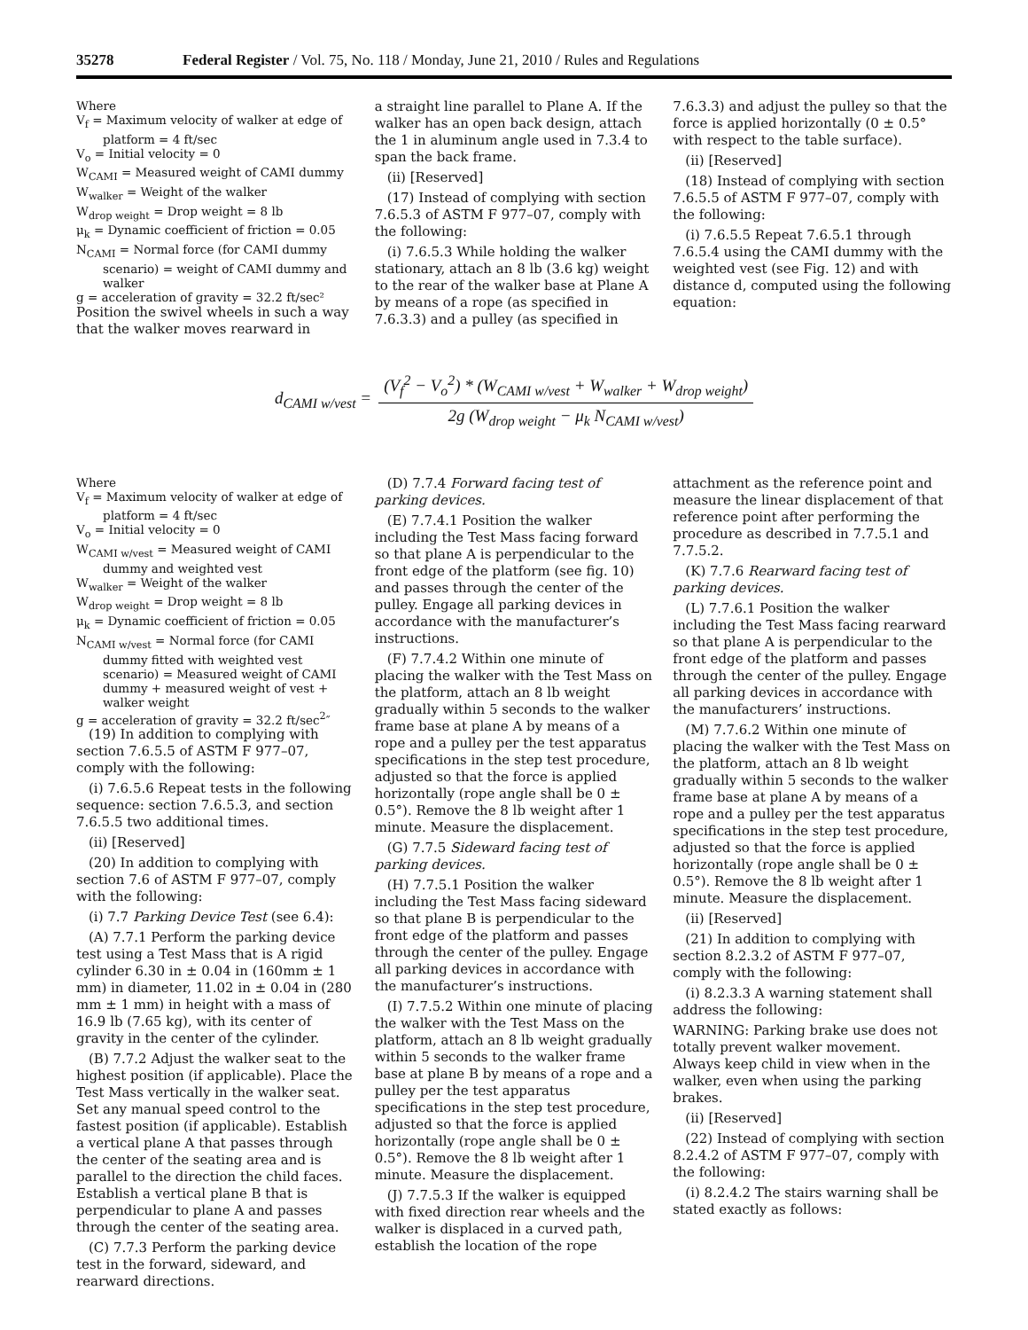35278 Federal Register / Vol. 75, No. 118 / Monday, June 21, 2010 / Rules and Regulations
Where
V<sub>f</sub> = Maximum velocity of walker at edge of platform = 4 ft/sec
V<sub>o</sub> = Initial velocity = 0
W<sub>CAMI</sub> = Measured weight of CAMI dummy
W<sub>walker</sub> = Weight of the walker
W<sub>drop weight</sub> = Drop weight = 8 lb
μ<sub>k</sub> = Dynamic coefficient of friction = 0.05
N<sub>CAMI</sub> = Normal force (for CAMI dummy scenario) = weight of CAMI dummy and walker
g = acceleration of gravity = 32.2 ft/sec²
Position the swivel wheels in such a way that the walker moves rearward in
a straight line parallel to Plane A. If the walker has an open back design, attach the 1 in aluminum angle used in 7.3.4 to span the back frame.
(ii) [Reserved]
(17) Instead of complying with section 7.6.5.3 of ASTM F 977–07, comply with the following:
(i) 7.6.5.3 While holding the walker stationary, attach an 8 lb (3.6 kg) weight to the rear of the walker base at Plane A by means of a rope (as specified in 7.6.3.3) and a pulley (as specified in
7.6.3.3) and adjust the pulley so that the force is applied horizontally (0 ± 0.5° with respect to the table surface).
(ii) [Reserved]
(18) Instead of complying with section 7.6.5.5 of ASTM F 977–07, comply with the following:
(i) 7.6.5.5 Repeat 7.6.5.1 through 7.6.5.4 using the CAMI dummy with the weighted vest (see Fig. 12) and with distance d, computed using the following equation:
d<sub>CAMI w/vest</sub> =
(V<sub>f</sub><sup>2</sup> − V<sub>o</sub><sup>2</sup>) * (W<sub>CAMI w/vest</sub> + W<sub>walker</sub> + W<sub>drop weight</sub>)
2g (W<sub>drop weight</sub> − μ<sub>k</sub> N<sub>CAMI w/vest</sub>)
Where
V<sub>f</sub> = Maximum velocity of walker at edge of platform = 4 ft/sec
V<sub>o</sub> = Initial velocity = 0
W<sub>CAMI w/vest</sub> = Measured weight of CAMI dummy and weighted vest
W<sub>walker</sub> = Weight of the walker
W<sub>drop weight</sub> = Drop weight = 8 lb
μ<sub>k</sub> = Dynamic coefficient of friction = 0.05
N<sub>CAMI w/vest</sub> = Normal force (for CAMI dummy fitted with weighted vest scenario) = Measured weight of CAMI dummy + measured weight of vest + walker weight
g = acceleration of gravity = 32.2 ft/sec<sup>2</sup>″
(19) In addition to complying with section 7.6.5.5 of ASTM F 977–07, comply with the following:
(i) 7.6.5.6 Repeat tests in the following sequence: section 7.6.5.3, and section 7.6.5.5 two additional times.
(ii) [Reserved]
(20) In addition to complying with section 7.6 of ASTM F 977–07, comply with the following:
(i) 7.7 Parking Device Test (see 6.4):
(A) 7.7.1 Perform the parking device test using a Test Mass that is A rigid cylinder 6.30 in ± 0.04 in (160mm ± 1 mm) in diameter, 11.02 in ± 0.04 in (280 mm ± 1 mm) in height with a mass of 16.9 lb (7.65 kg), with its center of gravity in the center of the cylinder.
(B) 7.7.2 Adjust the walker seat to the highest position (if applicable). Place the Test Mass vertically in the walker seat. Set any manual speed control to the fastest position (if applicable). Establish a vertical plane A that passes through the center of the seating area and is parallel to the direction the child faces. Establish a vertical plane B that is perpendicular to plane A and passes through the center of the seating area.
(C) 7.7.3 Perform the parking device test in the forward, sideward, and rearward directions.
(D) 7.7.4 Forward facing test of parking devices.
(E) 7.7.4.1 Position the walker including the Test Mass facing forward so that plane A is perpendicular to the front edge of the platform (see fig. 10) and passes through the center of the pulley. Engage all parking devices in accordance with the manufacturer’s instructions.
(F) 7.7.4.2 Within one minute of placing the walker with the Test Mass on the platform, attach an 8 lb weight gradually within 5 seconds to the walker frame base at plane A by means of a rope and a pulley per the test apparatus specifications in the step test procedure, adjusted so that the force is applied horizontally (rope angle shall be 0 ± 0.5°). Remove the 8 lb weight after 1 minute. Measure the displacement.
(G) 7.7.5 Sideward facing test of parking devices.
(H) 7.7.5.1 Position the walker including the Test Mass facing sideward so that plane B is perpendicular to the front edge of the platform and passes through the center of the pulley. Engage all parking devices in accordance with the manufacturer’s instructions.
(I) 7.7.5.2 Within one minute of placing the walker with the Test Mass on the platform, attach an 8 lb weight gradually within 5 seconds to the walker frame base at plane B by means of a rope and a pulley per the test apparatus specifications in the step test procedure, adjusted so that the force is applied horizontally (rope angle shall be 0 ± 0.5°). Remove the 8 lb weight after 1 minute. Measure the displacement.
(J) 7.7.5.3 If the walker is equipped with fixed direction rear wheels and the walker is displaced in a curved path, establish the location of the rope
attachment as the reference point and measure the linear displacement of that reference point after performing the procedure as described in 7.7.5.1 and 7.7.5.2.
(K) 7.7.6 Rearward facing test of parking devices.
(L) 7.7.6.1 Position the walker including the Test Mass facing rearward so that plane A is perpendicular to the front edge of the platform and passes through the center of the pulley. Engage all parking devices in accordance with the manufacturers’ instructions.
(M) 7.7.6.2 Within one minute of placing the walker with the Test Mass on the platform, attach an 8 lb weight gradually within 5 seconds to the walker frame base at plane A by means of a rope and a pulley per the test apparatus specifications in the step test procedure, adjusted so that the force is applied horizontally (rope angle shall be 0 ± 0.5°). Remove the 8 lb weight after 1 minute. Measure the displacement.
(ii) [Reserved]
(21) In addition to complying with section 8.2.3.2 of ASTM F 977–07, comply with the following:
(i) 8.2.3.3 A warning statement shall address the following:
WARNING: Parking brake use does not totally prevent walker movement. Always keep child in view when in the walker, even when using the parking brakes.
(ii) [Reserved]
(22) Instead of complying with section 8.2.4.2 of ASTM F 977–07, comply with the following:
(i) 8.2.4.2 The stairs warning shall be stated exactly as follows: